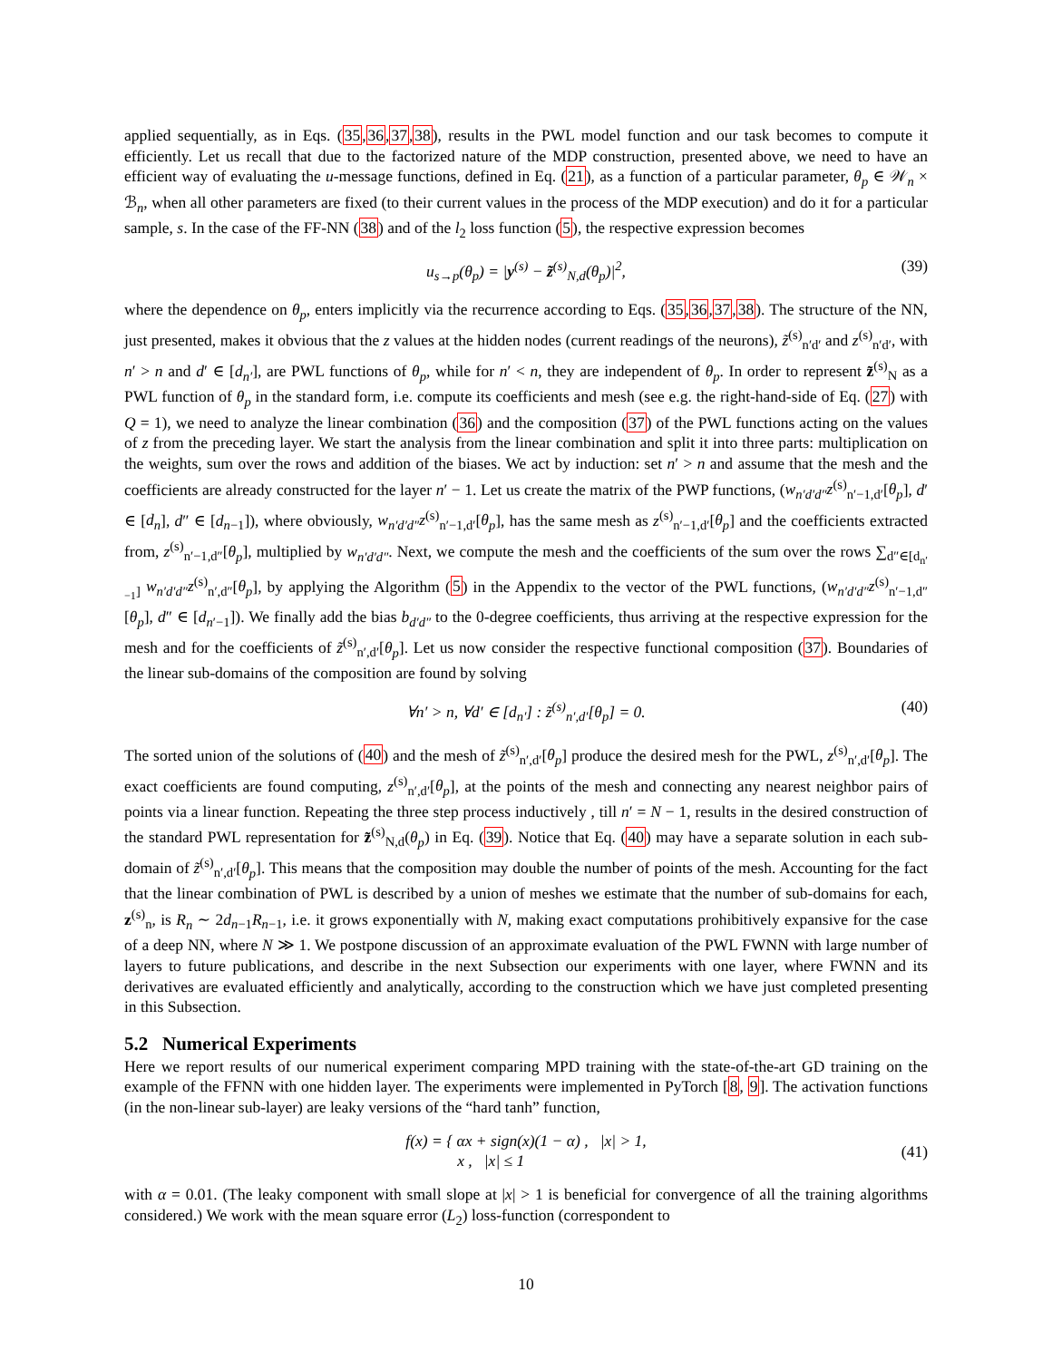applied sequentially, as in Eqs. (35,36,37,38), results in the PWL model function and our task becomes to compute it efficiently. Let us recall that due to the factorized nature of the MDP construction, presented above, we need to have an efficient way of evaluating the u-message functions, defined in Eq. (21), as a function of a particular parameter, θ<sub>p</sub> ∈ 𝒲<sub>n</sub> × ℬ<sub>n</sub>, when all other parameters are fixed (to their current values in the process of the MDP execution) and do it for a particular sample, s. In the case of the FF-NN (38) and of the l<sub>2</sub> loss function (5), the respective expression becomes
u<sub>s→p</sub>(θ<sub>p</sub>) = |y<sup>(s)</sup> − z̃<sup>(s)</sup><sub>N,d</sub>(θ<sub>p</sub>)|<sup>2</sup>, (39)
where the dependence on θ<sub>p</sub>, enters implicitly via the recurrence according to Eqs. (35,36,37,38). The structure of the NN, just presented, makes it obvious that the z values at the hidden nodes (current readings of the neurons), z̃<sup>(s)</sup><sub>n′d′</sub> and z<sup>(s)</sup><sub>n′d′</sub>, with n′ > n and d′ ∈ [d<sub>n′</sub>], are PWL functions of θ<sub>p</sub>, while for n′ < n, they are independent of θ<sub>p</sub>. In order to represent z̃<sup>(s)</sup><sub>N</sub> as a PWL function of θ<sub>p</sub> in the standard form, i.e. compute its coefficients and mesh (see e.g. the right-hand-side of Eq. (27) with Q = 1), we need to analyze the linear combination (36) and the composition (37) of the PWL functions acting on the values of z from the preceding layer. We start the analysis from the linear combination and split it into three parts: multiplication on the weights, sum over the rows and addition of the biases. We act by induction: set n′ > n and assume that the mesh and the coefficients are already constructed for the layer n′ − 1. Let us create the matrix of the PWP functions, (w<sub>n′d′d″</sub>z<sup>(s)</sup><sub>n′−1,d′</sub>[θ<sub>p</sub>], d′ ∈ [d<sub>n</sub>], d″ ∈ [d<sub>n−1</sub>]), where obviously, w<sub>n′d′d″</sub>z<sup>(s)</sup><sub>n′−1,d′</sub>[θ<sub>p</sub>], has the same mesh as z<sup>(s)</sup><sub>n′−1,d′</sub>[θ<sub>p</sub>] and the coefficients extracted from, z<sup>(s)</sup><sub>n′−1,d″</sub>[θ<sub>p</sub>], multiplied by w<sub>n′d′d″</sub>. Next, we compute the mesh and the coefficients of the sum over the rows ∑<sub>d″∈[d<sub>n′−1</sub>]</sub> w<sub>n′d′d″</sub>z<sup>(s)</sup><sub>n′,d″</sub>[θ<sub>p</sub>], by applying the Algorithm (5) in the Appendix to the vector of the PWL functions, (w<sub>n′d′d″</sub>z<sup>(s)</sup><sub>n′−1,d″</sub>[θ<sub>p</sub>], d″ ∈ [d<sub>n′−1</sub>]). We finally add the bias b<sub>d′d″</sub> to the 0-degree coefficients, thus arriving at the respective expression for the mesh and for the coefficients of z̃<sup>(s)</sup><sub>n′,d′</sub>[θ<sub>p</sub>]. Let us now consider the respective functional composition (37). Boundaries of the linear sub-domains of the composition are found by solving
∀n′ > n, ∀d′ ∈ [d<sub>n′</sub>] : z̃<sup>(s)</sup><sub>n′,d′</sub>[θ<sub>p</sub>] = 0. (40)
The sorted union of the solutions of (40) and the mesh of z̃<sup>(s)</sup><sub>n′,d′</sub>[θ<sub>p</sub>] produce the desired mesh for the PWL, z<sup>(s)</sup><sub>n′,d′</sub>[θ<sub>p</sub>]. The exact coefficients are found computing, z<sup>(s)</sup><sub>n′,d′</sub>[θ<sub>p</sub>], at the points of the mesh and connecting any nearest neighbor pairs of points via a linear function. Repeating the three step process inductively , till n′ = N − 1, results in the desired construction of the standard PWL representation for z̃<sup>(s)</sup><sub>N,d</sub>(θ<sub>p</sub>) in Eq. (39). Notice that Eq. (40) may have a separate solution in each sub-domain of z̃<sup>(s)</sup><sub>n′,d′</sub>[θ<sub>p</sub>]. This means that the composition may double the number of points of the mesh. Accounting for the fact that the linear combination of PWL is described by a union of meshes we estimate that the number of sub-domains for each, z<sup>(s)</sup><sub>n</sub>, is R<sub>n</sub> ∼ 2d<sub>n−1</sub>R<sub>n−1</sub>, i.e. it grows exponentially with N, making exact computations prohibitively expansive for the case of a deep NN, where N ≫ 1. We postpone discussion of an approximate evaluation of the PWL FWNN with large number of layers to future publications, and describe in the next Subsection our experiments with one layer, where FWNN and its derivatives are evaluated efficiently and analytically, according to the construction which we have just completed presenting in this Subsection.
5.2 Numerical Experiments
Here we report results of our numerical experiment comparing MPD training with the state-of-the-art GD training on the example of the FFNN with one hidden layer. The experiments were implemented in PyTorch [8, 9]. The activation functions (in the non-linear sub-layer) are leaky versions of the “hard tanh” function,
f(x) = { αx + sign(x)(1 − α) , |x| > 1,
x , |x| ≤ 1
(41)
with α = 0.01. (The leaky component with small slope at |x| > 1 is beneficial for convergence of all the training algorithms considered.) We work with the mean square error (L<sub>2</sub>) loss-function (correspondent to
10